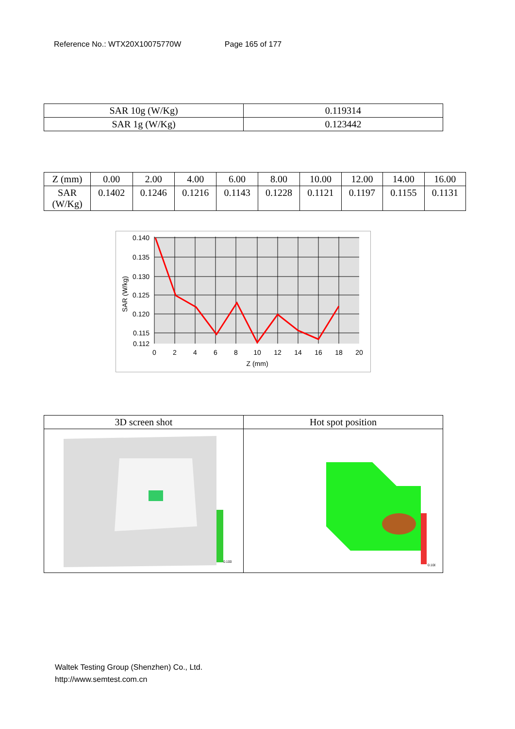Reference No.: WTX20X10075770W Page 165 of 177
| SAR 10g (W/Kg) | 0.119314 |
| SAR 1g (W/Kg) | 0.123442 |
| Z (mm) | 0.00 | 2.00 | 4.00 | 6.00 | 8.00 | 10.00 | 12.00 | 14.00 | 16.00 |
| SAR (W/Kg) | 0.1402 | 0.1246 | 0.1216 | 0.1143 | 0.1228 | 0.1121 | 0.1197 | 0.1155 | 0.1131 |
0.140
0.135
0.130
0.125
0.120
0.115
0.112
0
2
4
6
8
10
12
14
16
18
20
Z (mm)
SAR (W/kg)
| 3D screen shot | Hot spot position |
| 0.100 | 0.108 |
Waltek Testing Group (Shenzhen) Co., Ltd.
http://www.semtest.com.cn